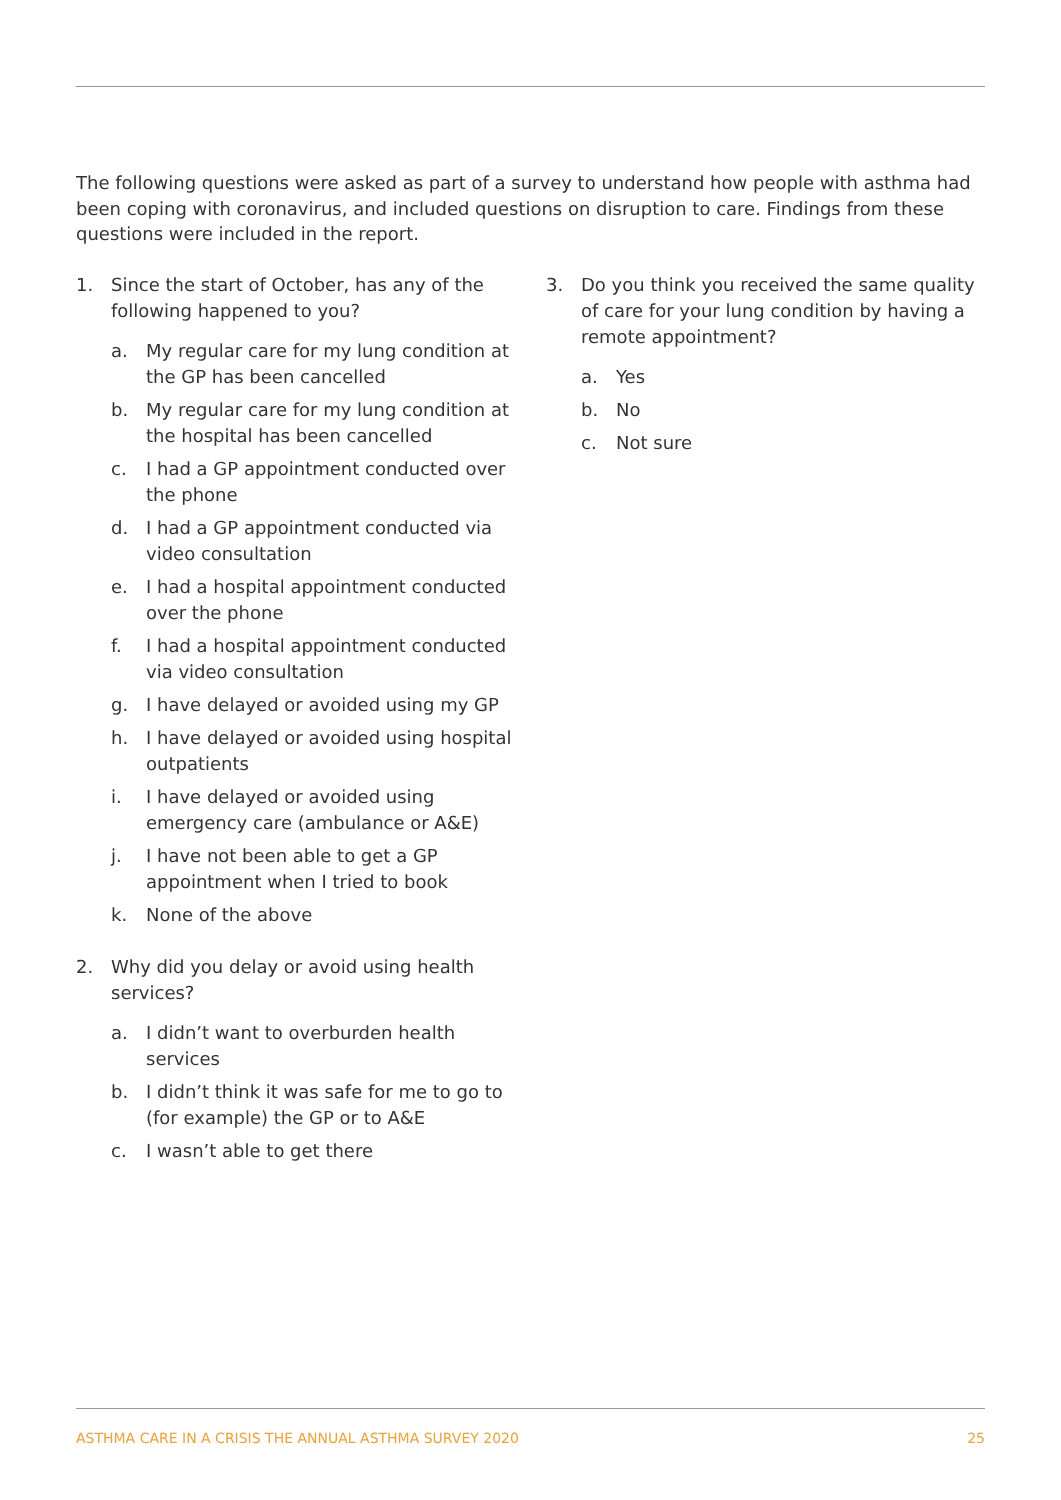The following questions were asked as part of a survey to understand how people with asthma had been coping with coronavirus, and included questions on disruption to care. Findings from these questions were included in the report.
1. Since the start of October, has any of the following happened to you?
a. My regular care for my lung condition at the GP has been cancelled
b. My regular care for my lung condition at the hospital has been cancelled
c. I had a GP appointment conducted over the phone
d. I had a GP appointment conducted via video consultation
e. I had a hospital appointment conducted over the phone
f. I had a hospital appointment conducted via video consultation
g. I have delayed or avoided using my GP
h. I have delayed or avoided using hospital outpatients
i. I have delayed or avoided using emergency care (ambulance or A&E)
j. I have not been able to get a GP appointment when I tried to book
k. None of the above
2. Why did you delay or avoid using health services?
a. I didn’t want to overburden health services
b. I didn’t think it was safe for me to go to (for example) the GP or to A&E
c. I wasn’t able to get there
3. Do you think you received the same quality of care for your lung condition by having a remote appointment?
a. Yes
b. No
c. Not sure
ASTHMA CARE IN A CRISIS THE ANNUAL ASTHMA SURVEY 2020 25